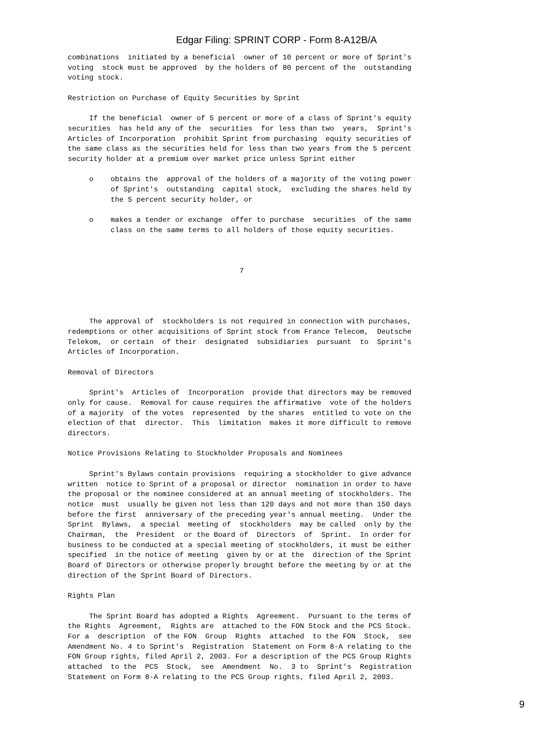Edgar Filing: SPRINT CORP - Form 8-A12B/A
combinations  initiated by a beneficial  owner of 10 percent or more of Sprint's
voting  stock must be approved  by the holders of 80 percent of the  outstanding
voting stock.

Restriction on Purchase of Equity Securities by Sprint

     If the beneficial  owner of 5 percent or more of a class of Sprint's equity
securities  has held any of the  securities  for less than two  years,  Sprint's
Articles of Incorporation  prohibit Sprint from purchasing  equity securities of
the same class as the securities held for less than two years from the 5 percent
security holder at a premium over market price unless Sprint either

     o    obtains the  approval of the holders of a majority of the voting power
          of Sprint's  outstanding  capital stock,  excluding the shares held by
          the 5 percent security holder, or

     o    makes a tender or exchange  offer to purchase  securities  of the same
          class on the same terms to all holders of those equity securities.



                                        7




     The approval of  stockholders is not required in connection with purchases,
redemptions or other acquisitions of Sprint stock from France Telecom,  Deutsche
Telekom,  or certain  of their  designated  subsidiaries  pursuant  to  Sprint's
Articles of Incorporation.

Removal of Directors

     Sprint's  Articles of  Incorporation  provide that directors may be removed
only for cause.  Removal for cause requires the affirmative  vote of the holders
of a majority  of the votes  represented  by the shares  entitled to vote on the
election of that  director.  This  limitation  makes it more difficult to remove
directors.

Notice Provisions Relating to Stockholder Proposals and Nominees

     Sprint's Bylaws contain provisions  requiring a stockholder to give advance
written  notice to Sprint of a proposal or director  nomination in order to have
the proposal or the nominee considered at an annual meeting of stockholders. The
notice  must  usually be given not less than 120 days and not more than 150 days
before the first  anniversary of the preceding year's annual meeting.  Under the
Sprint  Bylaws,  a special  meeting of  stockholders  may be called  only by the
Chairman,  the  President  or the Board of  Directors  of  Sprint.  In order for
business to be conducted at a special meeting of stockholders, it must be either
specified  in the notice of meeting  given by or at the  direction of the Sprint
Board of Directors or otherwise properly brought before the meeting by or at the
direction of the Sprint Board of Directors.

Rights Plan

     The Sprint Board has adopted a Rights  Agreement.  Pursuant to the terms of
the Rights  Agreement,  Rights are  attached to the FON Stock and the PCS Stock.
For a  description  of the FON  Group  Rights  attached  to the FON  Stock,  see
Amendment No. 4 to Sprint's  Registration  Statement on Form 8-A relating to the
FON Group rights, filed April 2, 2003. For a description of the PCS Group Rights
attached  to the  PCS  Stock,  see  Amendment  No.  3 to  Sprint's  Registration
Statement on Form 8-A relating to the PCS Group rights, filed April 2, 2003.
9